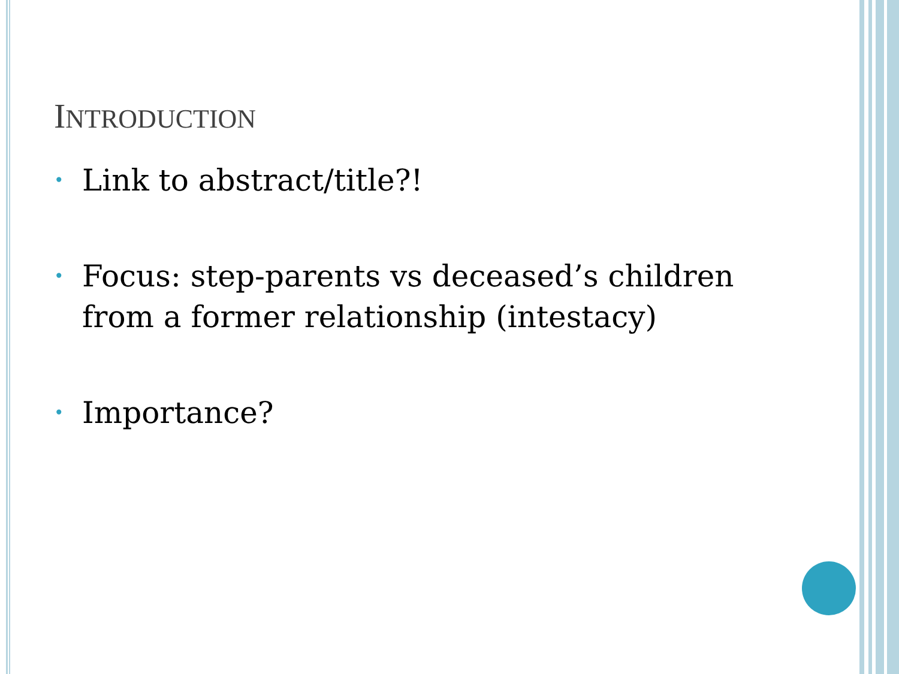INTRODUCTION
• Link to abstract/title?!
• Focus: step-parents vs deceased’s children from a former relationship (intestacy)
• Importance?